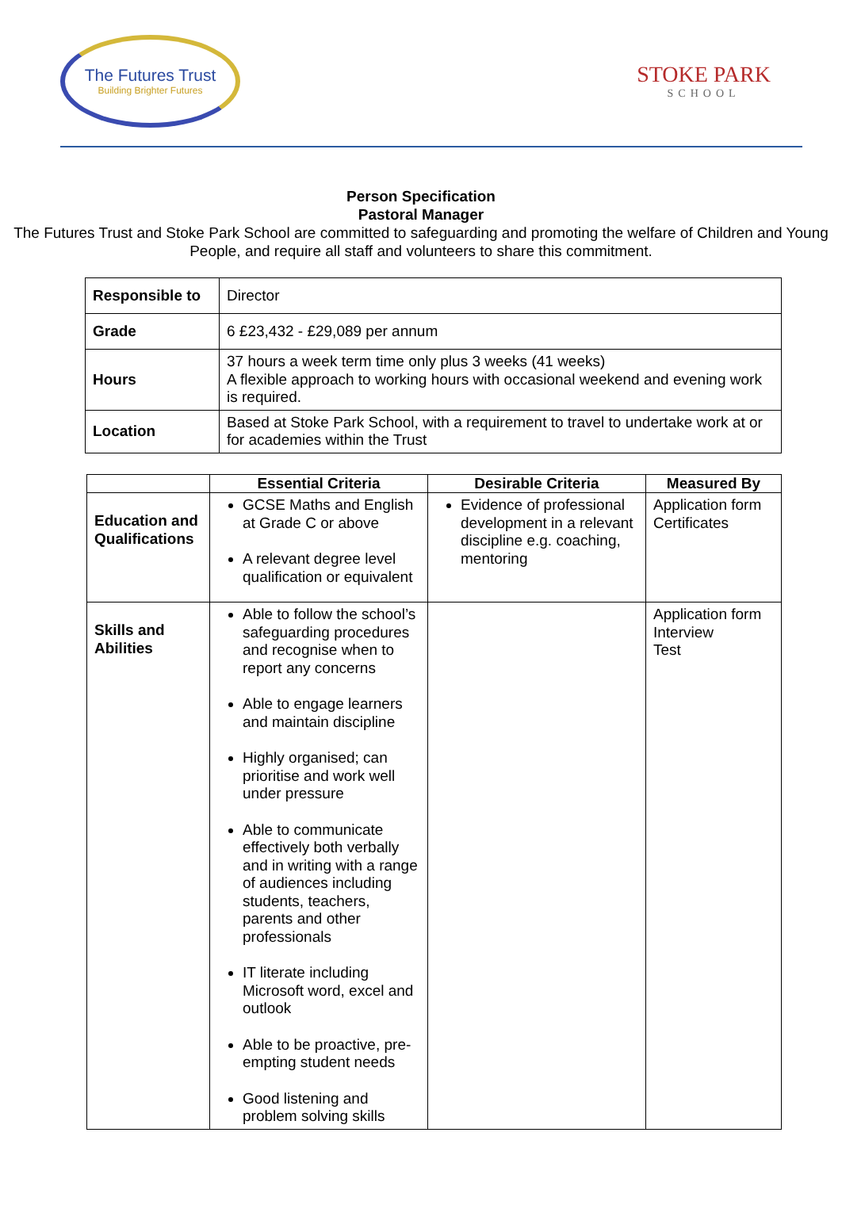The Futures Trust
Building Brighter Futures
STOKE PARK
SCHOOL
Person Specification
Pastoral Manager
The Futures Trust and Stoke Park School are committed to safeguarding and promoting the welfare of Children and Young People, and require all staff and volunteers to share this commitment.
| Responsible to | Director |
| Grade | 6 £23,432 - £29,089 per annum |
| Hours | 37 hours a week term time only plus 3 weeks (41 weeks) A flexible approach to working hours with occasional weekend and evening work is required. |
| Location | Based at Stoke Park School, with a requirement to travel to undertake work at or for academies within the Trust |
| | Essential Criteria | Desirable Criteria | Measured By |
| --- | --- | --- | --- |
| Education and Qualifications | GCSE Maths and English at Grade C or above A relevant degree level qualification or equivalent | Evidence of professional development in a relevant discipline e.g. coaching, mentoring | Application form Certificates |
| Skills and Abilities | Able to follow the school’s safeguarding procedures and recognise when to report any concerns Able to engage learners and maintain discipline Highly organised; can prioritise and work well under pressure Able to communicate effectively both verbally and in writing with a range of audiences including students, teachers, parents and other professionals IT literate including Microsoft word, excel and outlook Able to be proactive, pre-empting student needs Good listening and problem solving skills | | Application form Interview Test |